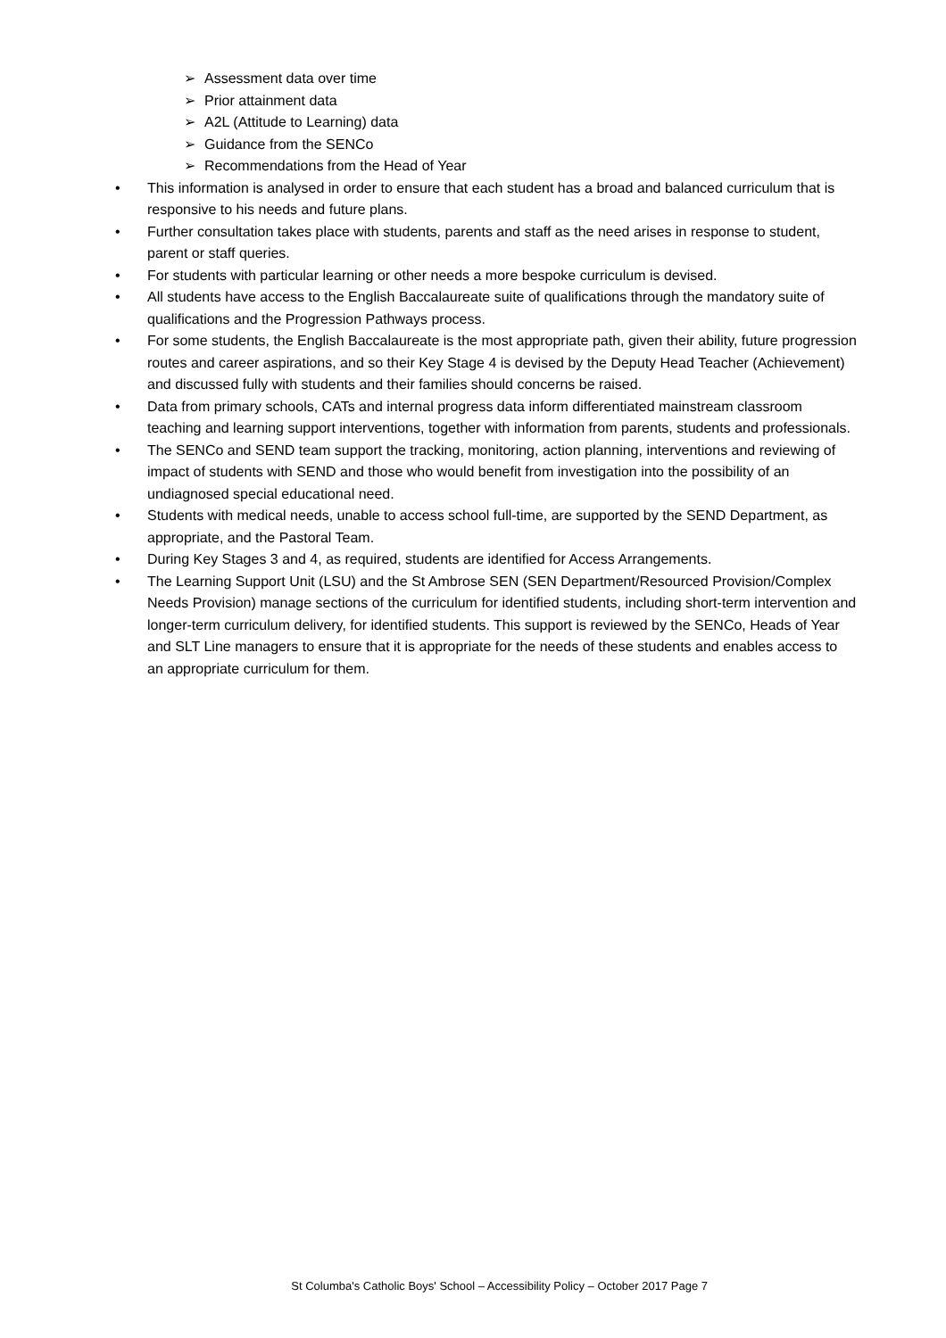➢ Assessment data over time
➢ Prior attainment data
➢ A2L (Attitude to Learning) data
➢ Guidance from the SENCo
➢ Recommendations from the Head of Year
• This information is analysed in order to ensure that each student has a broad and balanced curriculum that is responsive to his needs and future plans.
• Further consultation takes place with students, parents and staff as the need arises in response to student, parent or staff queries.
• For students with particular learning or other needs a more bespoke curriculum is devised.
• All students have access to the English Baccalaureate suite of qualifications through the mandatory suite of qualifications and the Progression Pathways process.
• For some students, the English Baccalaureate is the most appropriate path, given their ability, future progression routes and career aspirations, and so their Key Stage 4 is devised by the Deputy Head Teacher (Achievement) and discussed fully with students and their families should concerns be raised.
• Data from primary schools, CATs and internal progress data inform differentiated mainstream classroom teaching and learning support interventions, together with information from parents, students and professionals.
• The SENCo and SEND team support the tracking, monitoring, action planning, interventions and reviewing of impact of students with SEND and those who would benefit from investigation into the possibility of an undiagnosed special educational need.
• Students with medical needs, unable to access school full-time, are supported by the SEND Department, as appropriate, and the Pastoral Team.
• During Key Stages 3 and 4, as required, students are identified for Access Arrangements.
• The Learning Support Unit (LSU) and the St Ambrose SEN (SEN Department/Resourced Provision/Complex Needs Provision) manage sections of the curriculum for identified students, including short-term intervention and longer-term curriculum delivery, for identified students. This support is reviewed by the SENCo, Heads of Year and SLT Line managers to ensure that it is appropriate for the needs of these students and enables access to an appropriate curriculum for them.
St Columba's Catholic Boys' School – Accessibility Policy – October 2017 Page 7